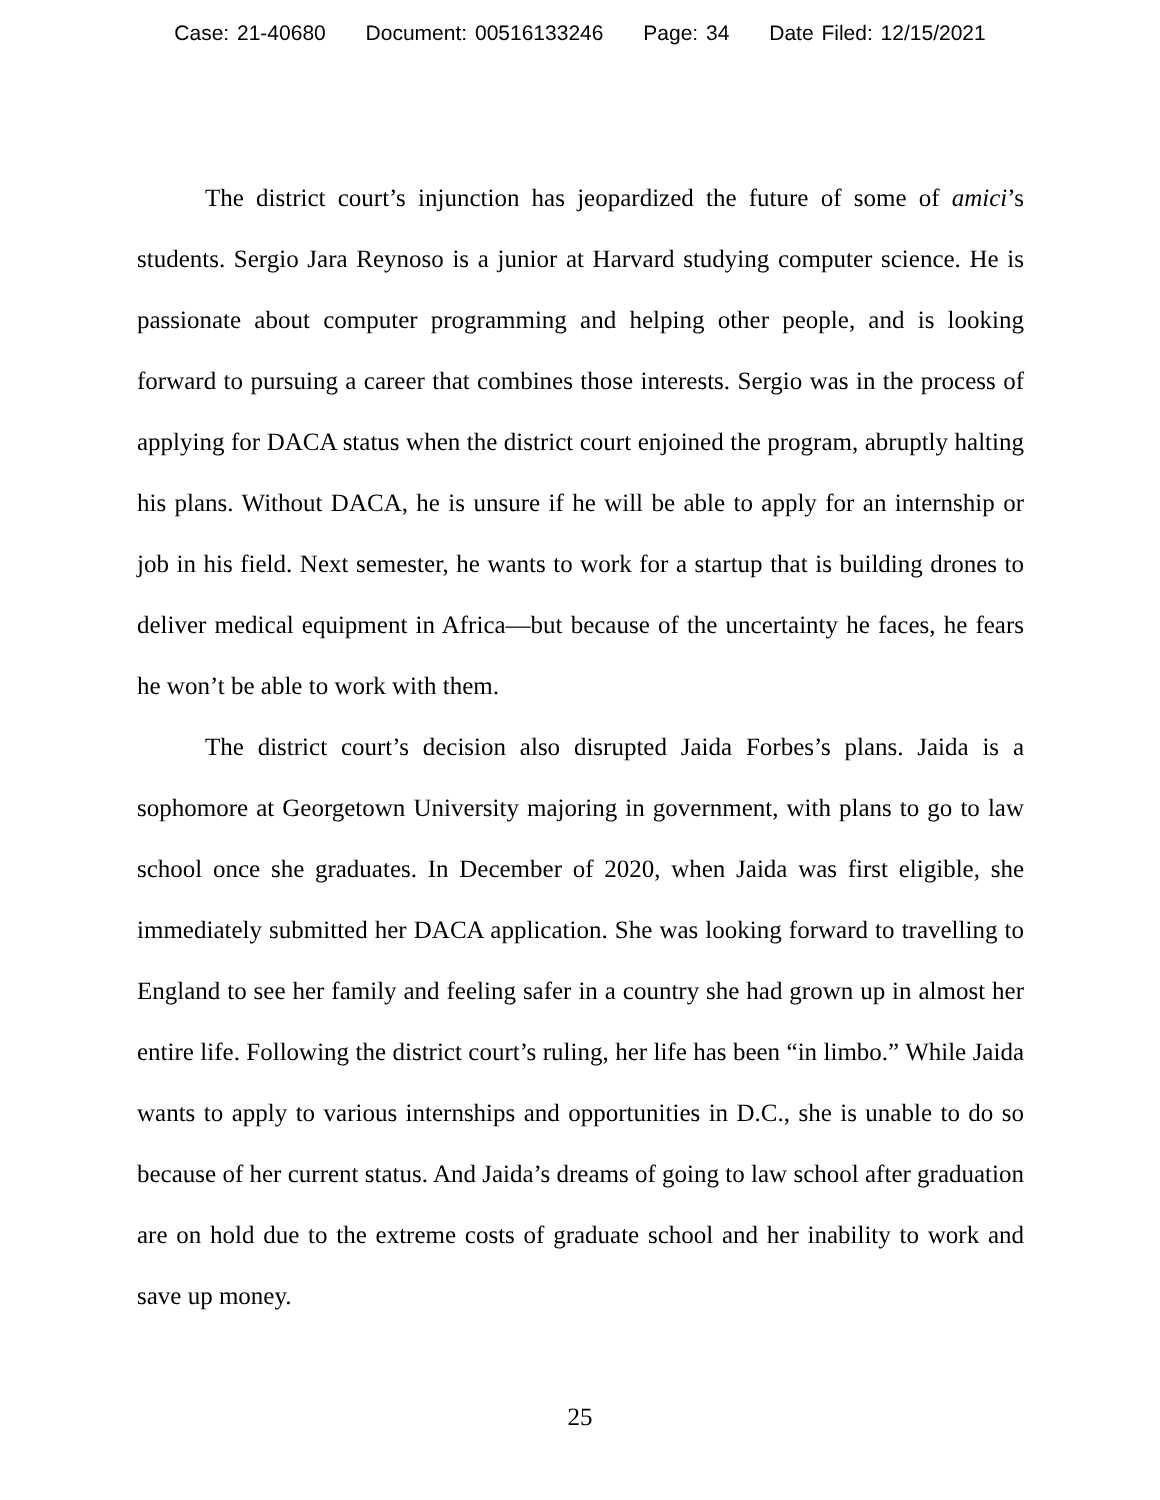Case: 21-40680 Document: 00516133246 Page: 34 Date Filed: 12/15/2021
The district court’s injunction has jeopardized the future of some of amici’s students. Sergio Jara Reynoso is a junior at Harvard studying computer science. He is passionate about computer programming and helping other people, and is looking forward to pursuing a career that combines those interests. Sergio was in the process of applying for DACA status when the district court enjoined the program, abruptly halting his plans. Without DACA, he is unsure if he will be able to apply for an internship or job in his field. Next semester, he wants to work for a startup that is building drones to deliver medical equipment in Africa—but because of the uncertainty he faces, he fears he won’t be able to work with them.
The district court’s decision also disrupted Jaida Forbes’s plans. Jaida is a sophomore at Georgetown University majoring in government, with plans to go to law school once she graduates. In December of 2020, when Jaida was first eligible, she immediately submitted her DACA application. She was looking forward to travelling to England to see her family and feeling safer in a country she had grown up in almost her entire life. Following the district court’s ruling, her life has been “in limbo.” While Jaida wants to apply to various internships and opportunities in D.C., she is unable to do so because of her current status. And Jaida’s dreams of going to law school after graduation are on hold due to the extreme costs of graduate school and her inability to work and save up money.
25